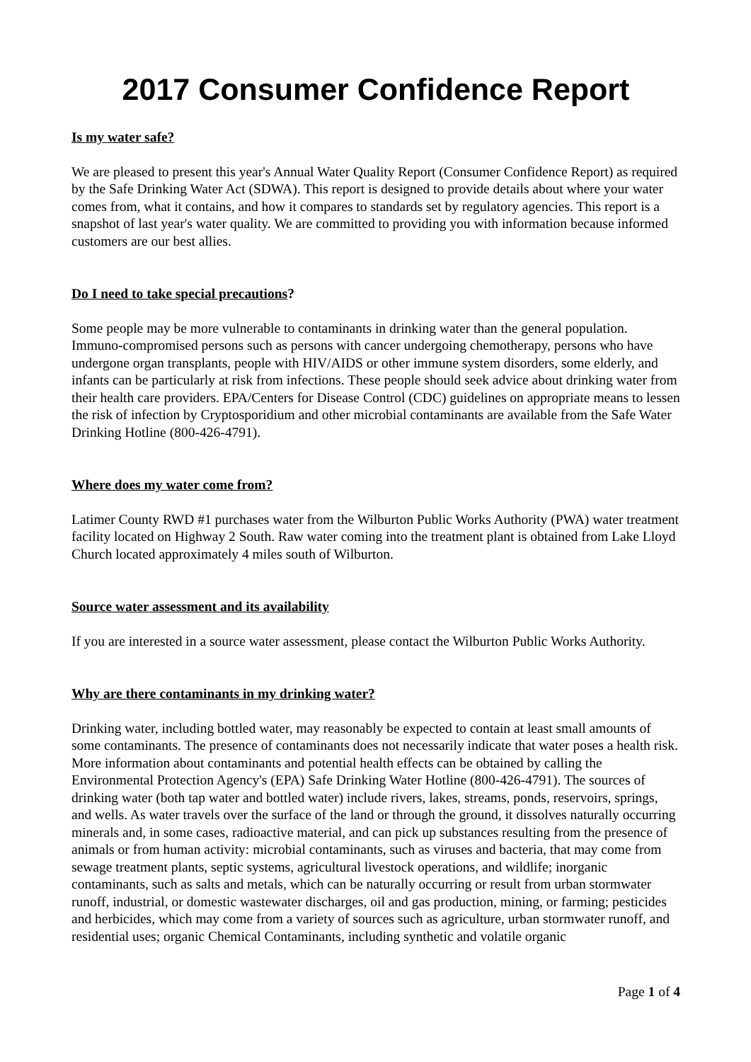2017 Consumer Confidence Report
Is my water safe?
We are pleased to present this year's Annual Water Quality Report (Consumer Confidence Report) as required by the Safe Drinking Water Act (SDWA). This report is designed to provide details about where your water comes from, what it contains, and how it compares to standards set by regulatory agencies. This report is a snapshot of last year's water quality. We are committed to providing you with information because informed customers are our best allies.
Do I need to take special precautions?
Some people may be more vulnerable to contaminants in drinking water than the general population. Immuno-compromised persons such as persons with cancer undergoing chemotherapy, persons who have undergone organ transplants, people with HIV/AIDS or other immune system disorders, some elderly, and infants can be particularly at risk from infections. These people should seek advice about drinking water from their health care providers. EPA/Centers for Disease Control (CDC) guidelines on appropriate means to lessen the risk of infection by Cryptosporidium and other microbial contaminants are available from the Safe Water Drinking Hotline (800-426-4791).
Where does my water come from?
Latimer County RWD #1 purchases water from the Wilburton Public Works Authority (PWA) water treatment facility located on Highway 2 South. Raw water coming into the treatment plant is obtained from Lake Lloyd Church located approximately 4 miles south of Wilburton.
Source water assessment and its availability
If you are interested in a source water assessment, please contact the Wilburton Public Works Authority.
Why are there contaminants in my drinking water?
Drinking water, including bottled water, may reasonably be expected to contain at least small amounts of some contaminants. The presence of contaminants does not necessarily indicate that water poses a health risk. More information about contaminants and potential health effects can be obtained by calling the Environmental Protection Agency's (EPA) Safe Drinking Water Hotline (800-426-4791). The sources of drinking water (both tap water and bottled water) include rivers, lakes, streams, ponds, reservoirs, springs, and wells. As water travels over the surface of the land or through the ground, it dissolves naturally occurring minerals and, in some cases, radioactive material, and can pick up substances resulting from the presence of animals or from human activity: microbial contaminants, such as viruses and bacteria, that may come from sewage treatment plants, septic systems, agricultural livestock operations, and wildlife; inorganic contaminants, such as salts and metals, which can be naturally occurring or result from urban stormwater runoff, industrial, or domestic wastewater discharges, oil and gas production, mining, or farming; pesticides and herbicides, which may come from a variety of sources such as agriculture, urban stormwater runoff, and residential uses; organic Chemical Contaminants, including synthetic and volatile organic
Page 1 of 4